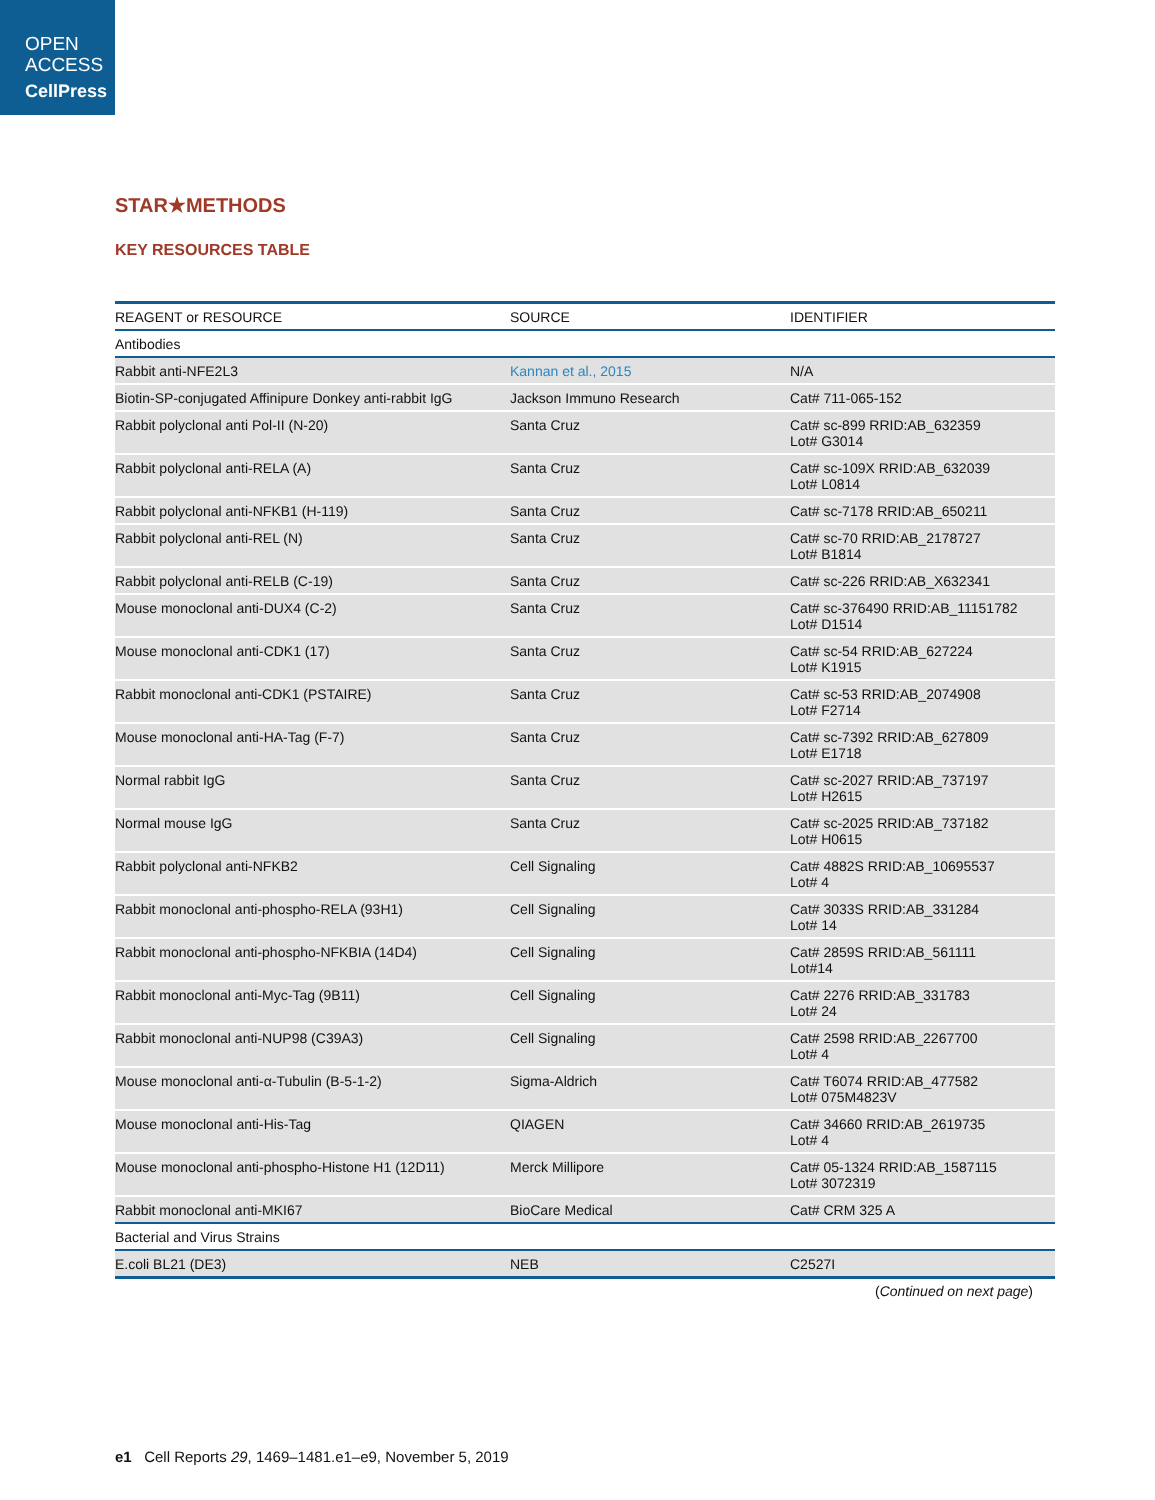OPEN
ACCESS
CellPress
STAR★METHODS
KEY RESOURCES TABLE
| REAGENT or RESOURCE | SOURCE | IDENTIFIER |
| --- | --- | --- |
| Antibodies | | |
| Rabbit anti-NFE2L3 | Kannan et al., 2015 | N/A |
| Biotin-SP-conjugated Affinipure Donkey anti-rabbit IgG | Jackson Immuno Research | Cat# 711-065-152 |
| Rabbit polyclonal anti Pol-II (N-20) | Santa Cruz | Cat# sc-899 RRID:AB_632359 Lot# G3014 |
| Rabbit polyclonal anti-RELA (A) | Santa Cruz | Cat# sc-109X RRID:AB_632039 Lot# L0814 |
| Rabbit polyclonal anti-NFKB1 (H-119) | Santa Cruz | Cat# sc-7178 RRID:AB_650211 |
| Rabbit polyclonal anti-REL (N) | Santa Cruz | Cat# sc-70 RRID:AB_2178727 Lot# B1814 |
| Rabbit polyclonal anti-RELB (C-19) | Santa Cruz | Cat# sc-226 RRID:AB_X632341 |
| Mouse monoclonal anti-DUX4 (C-2) | Santa Cruz | Cat# sc-376490 RRID:AB_11151782 Lot# D1514 |
| Mouse monoclonal anti-CDK1 (17) | Santa Cruz | Cat# sc-54 RRID:AB_627224 Lot# K1915 |
| Rabbit monoclonal anti-CDK1 (PSTAIRE) | Santa Cruz | Cat# sc-53 RRID:AB_2074908 Lot# F2714 |
| Mouse monoclonal anti-HA-Tag (F-7) | Santa Cruz | Cat# sc-7392 RRID:AB_627809 Lot# E1718 |
| Normal rabbit IgG | Santa Cruz | Cat# sc-2027 RRID:AB_737197 Lot# H2615 |
| Normal mouse IgG | Santa Cruz | Cat# sc-2025 RRID:AB_737182 Lot# H0615 |
| Rabbit polyclonal anti-NFKB2 | Cell Signaling | Cat# 4882S RRID:AB_10695537 Lot# 4 |
| Rabbit monoclonal anti-phospho-RELA (93H1) | Cell Signaling | Cat# 3033S RRID:AB_331284 Lot# 14 |
| Rabbit monoclonal anti-phospho-NFKBIA (14D4) | Cell Signaling | Cat# 2859S RRID:AB_561111 Lot#14 |
| Rabbit monoclonal anti-Myc-Tag (9B11) | Cell Signaling | Cat# 2276 RRID:AB_331783 Lot# 24 |
| Rabbit monoclonal anti-NUP98 (C39A3) | Cell Signaling | Cat# 2598 RRID:AB_2267700 Lot# 4 |
| Mouse monoclonal anti-α-Tubulin (B-5-1-2) | Sigma-Aldrich | Cat# T6074 RRID:AB_477582 Lot# 075M4823V |
| Mouse monoclonal anti-His-Tag | QIAGEN | Cat# 34660 RRID:AB_2619735 Lot# 4 |
| Mouse monoclonal anti-phospho-Histone H1 (12D11) | Merck Millipore | Cat# 05-1324 RRID:AB_1587115 Lot# 3072319 |
| Rabbit monoclonal anti-MKI67 | BioCare Medical | Cat# CRM 325 A |
| Bacterial and Virus Strains | | |
| E.coli BL21 (DE3) | NEB | C2527I |
(Continued on next page)
e1 Cell Reports 29, 1469–1481.e1–e9, November 5, 2019